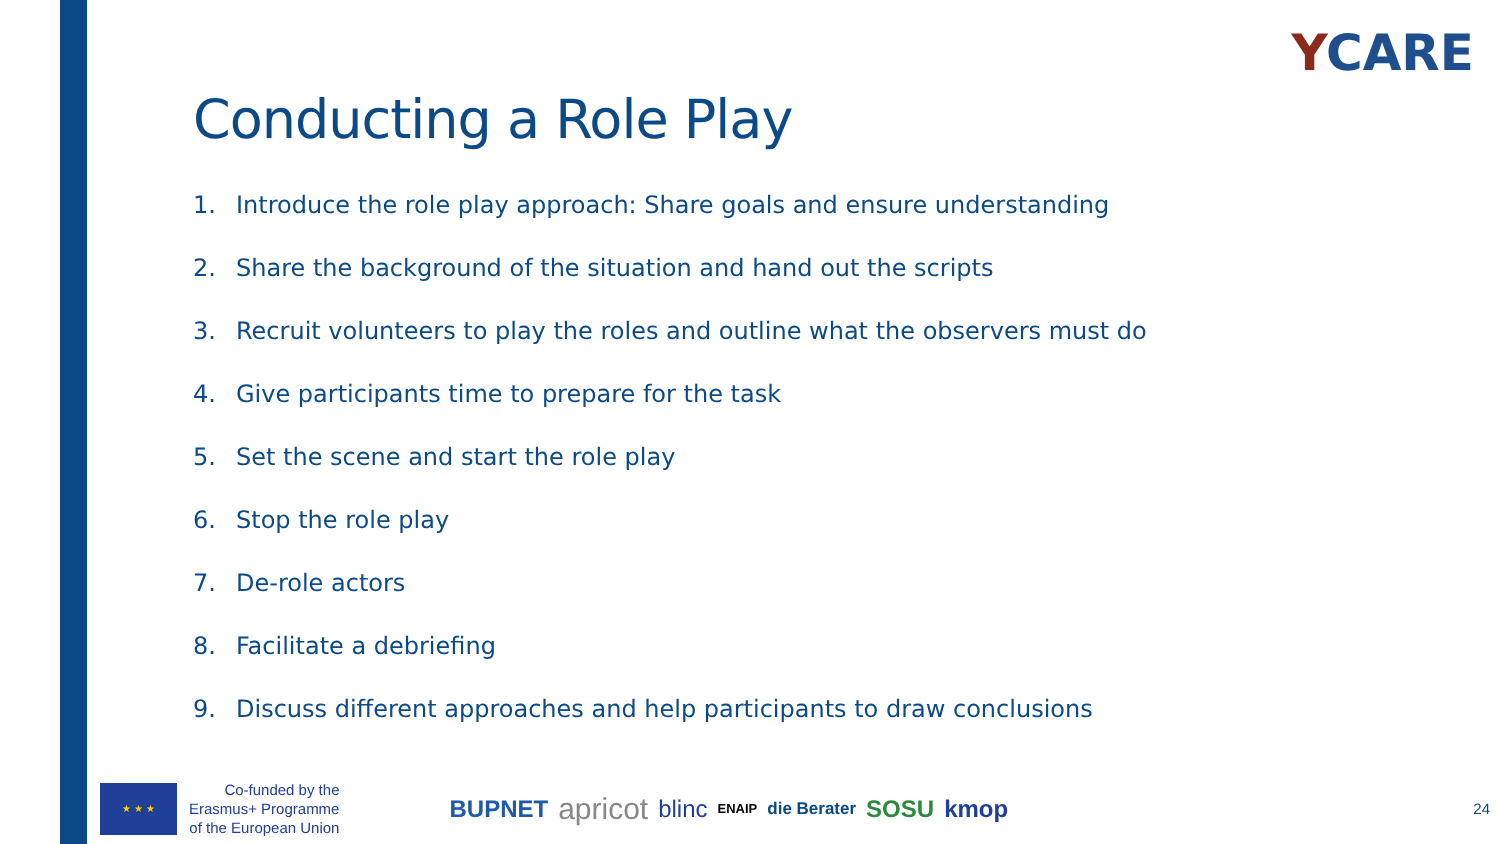YCARE
Conducting a Role Play
1. Introduce the role play approach: Share goals and ensure understanding
2. Share the background of the situation and hand out the scripts
3. Recruit volunteers to play the roles and outline what the observers must do
4. Give participants time to prepare for the task
5. Set the scene and start the role play
6. Stop the role play
7. De-role actors
8. Facilitate a debriefing
9. Discuss different approaches and help participants to draw conclusions
★ ★ ★
Co-funded by the
Erasmus+ Programme
of the European Union
BUPNET apricot blinc ENAIP die Berater SOSU kmop
24